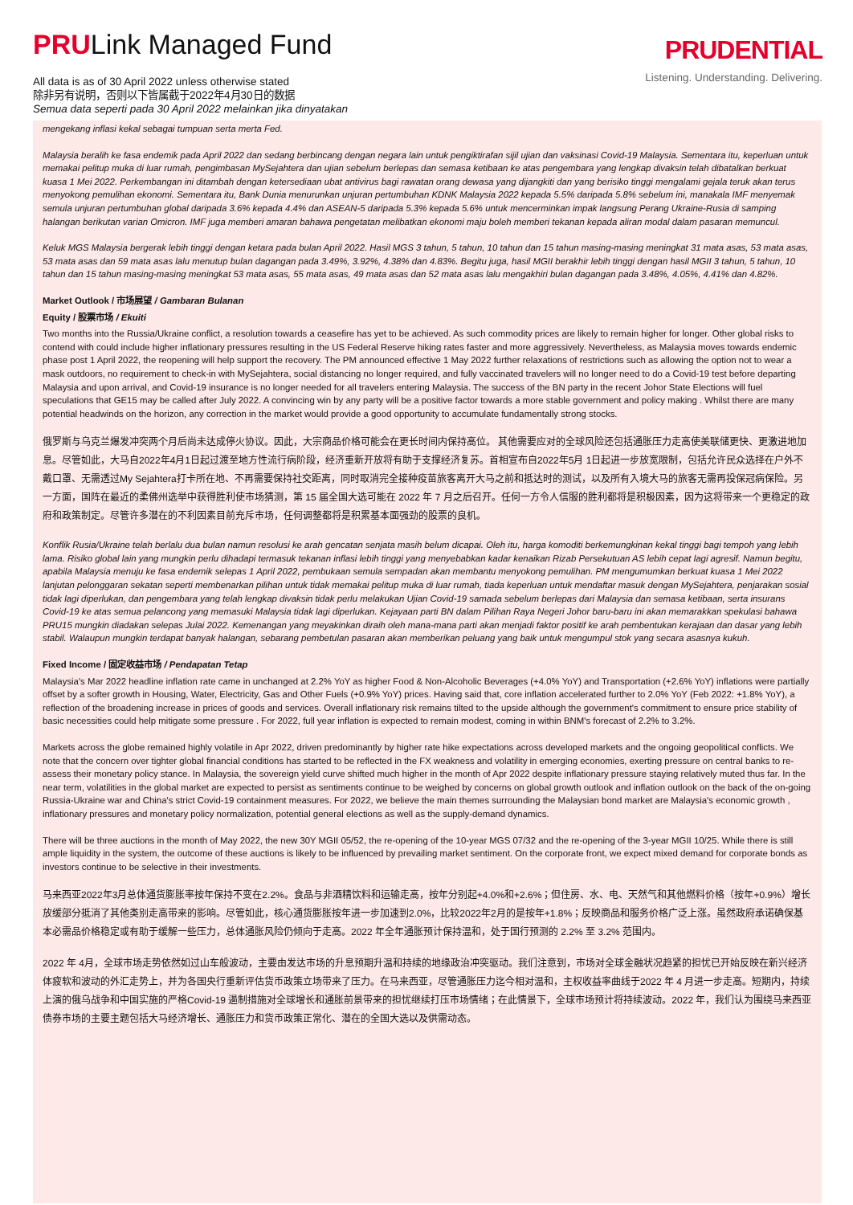PRULink Managed Fund
All data is as of 30 April 2022 unless otherwise stated
除非另有说明，否则以下皆属截于2022年4月30日的数据
Semua data seperti pada 30 April 2022 melainkan jika dinyatakan
PRUDENTIAL
Listening. Understanding. Delivering.
mengekang inflasi kekal sebagai tumpuan serta merta Fed.
Malaysia beralih ke fasa endemik pada April 2022 dan sedang berbincang dengan negara lain untuk pengiktirafan sijil ujian dan vaksinasi Covid-19 Malaysia. Sementara itu, keperluan untuk memakai pelitup muka di luar rumah, pengimbasan MySejahtera dan ujian sebelum berlepas dan semasa ketibaan ke atas pengembara yang lengkap divaksin telah dibatalkan berkuat kuasa 1 Mei 2022. Perkembangan ini ditambah dengan ketersediaan ubat antivirus bagi rawatan orang dewasa yang dijangkiti dan yang berisiko tinggi mengalami gejala teruk akan terus menyokong pemulihan ekonomi. Sementara itu, Bank Dunia menurunkan unjuran pertumbuhan KDNK Malaysia 2022 kepada 5.5% daripada 5.8% sebelum ini, manakala IMF menyemak semula unjuran pertumbuhan global daripada 3.6% kepada 4.4% dan ASEAN-5 daripada 5.3% kepada 5.6% untuk mencerminkan impak langsung Perang Ukraine-Rusia di samping halangan berikutan varian Omicron. IMF juga memberi amaran bahawa pengetatan melibatkan ekonomi maju boleh memberi tekanan kepada aliran modal dalam pasaran memuncul.
Keluk MGS Malaysia bergerak lebih tinggi dengan ketara pada bulan April 2022. Hasil MGS 3 tahun, 5 tahun, 10 tahun dan 15 tahun masing-masing meningkat 31 mata asas, 53 mata asas, 53 mata asas dan 59 mata asas lalu menutup bulan dagangan pada 3.49%, 3.92%, 4.38% dan 4.83%. Begitu juga, hasil MGII berakhir lebih tinggi dengan hasil MGII 3 tahun, 5 tahun, 10 tahun dan 15 tahun masing-masing meningkat 53 mata asas, 55 mata asas, 49 mata asas dan 52 mata asas lalu mengakhiri bulan dagangan pada 3.48%, 4.05%, 4.41% dan 4.82%.
Market Outlook / 市场展望 / Gambaran Bulanan
Equity / 股票市场 / Ekuiti
Two months into the Russia/Ukraine conflict, a resolution towards a ceasefire has yet to be achieved. As such commodity prices are likely to remain higher for longer. Other global risks to contend with could include higher inflationary pressures resulting in the US Federal Reserve hiking rates faster and more aggressively. Nevertheless, as Malaysia moves towards endemic phase post 1 April 2022, the reopening will help support the recovery. The PM announced effective 1 May 2022 further relaxations of restrictions such as allowing the option not to wear a mask outdoors, no requirement to check-in with MySejahtera, social distancing no longer required, and fully vaccinated travelers will no longer need to do a Covid-19 test before departing Malaysia and upon arrival, and Covid-19 insurance is no longer needed for all travelers entering Malaysia. The success of the BN party in the recent Johor State Elections will fuel speculations that GE15 may be called after July 2022. A convincing win by any party will be a positive factor towards a more stable government and policy making . Whilst there are many potential headwinds on the horizon, any correction in the market would provide a good opportunity to accumulate fundamentally strong stocks.
俄罗斯与乌克兰爆发冲突两个月后尚未达成停火协议。因此，大宗商品价格可能会在更长时间内保持高位。 其他需要应对的全球风险还包括通胀压力走高使美联储更快、更激进地加息。尽管如此，大马自2022年4月1日起过渡至地方性流行病阶段，经济重新开放将有助于支撑经济复苏。首相宣布自2022年5月 1日起进一步放宽限制，包括允许民众选择在户外不戴口罩、无需透过My Sejahtera打卡所在地、不再需要保持社交距离，同时取消完全接种疫苗旅客离开大马之前和抵达时的测试，以及所有入境大马的旅客无需再投保冠病保险。另一方面，国阵在最近的柔佛州选举中获得胜利使市场猜测，第 15 届全国大选可能在 2022 年 7 月之后召开。任何一方令人信服的胜利都将是积极因素，因为这将带来一个更稳定的政府和政策制定。尽管许多潜在的不利因素目前充斥市场，任何调整都将是积累基本面强劲的股票的良机。
Konflik Rusia/Ukraine telah berlalu dua bulan namun resolusi ke arah gencatan senjata masih belum dicapai. Oleh itu, harga komoditi berkemungkinan kekal tinggi bagi tempoh yang lebih lama. Risiko global lain yang mungkin perlu dihadapi termasuk tekanan inflasi lebih tinggi yang menyebabkan kadar kenaikan Rizab Persekutuan AS lebih cepat lagi agresif. Namun begitu, apabila Malaysia menuju ke fasa endemik selepas 1 April 2022, pembukaan semula sempadan akan membantu menyokong pemulihan. PM mengumumkan berkuat kuasa 1 Mei 2022 lanjutan pelonggaran sekatan seperti membenarkan pilihan untuk tidak memakai pelitup muka di luar rumah, tiada keperluan untuk mendaftar masuk dengan MySejahtera, penjarakan sosial tidak lagi diperlukan, dan pengembara yang telah lengkap divaksin tidak perlu melakukan Ujian Covid-19 samada sebelum berlepas dari Malaysia dan semasa ketibaan, serta insurans Covid-19 ke atas semua pelancong yang memasuki Malaysia tidak lagi diperlukan. Kejayaan parti BN dalam Pilihan Raya Negeri Johor baru-baru ini akan memarakkan spekulasi bahawa PRU15 mungkin diadakan selepas Julai 2022. Kemenangan yang meyakinkan diraih oleh mana-mana parti akan menjadi faktor positif ke arah pembentukan kerajaan dan dasar yang lebih stabil. Walaupun mungkin terdapat banyak halangan, sebarang pembetulan pasaran akan memberikan peluang yang baik untuk mengumpul stok yang secara asasnya kukuh.
Fixed Income / 固定收益市场 / Pendapatan Tetap
Malaysia's Mar 2022 headline inflation rate came in unchanged at 2.2% YoY as higher Food & Non-Alcoholic Beverages (+4.0% YoY) and Transportation (+2.6% YoY) inflations were partially offset by a softer growth in Housing, Water, Electricity, Gas and Other Fuels (+0.9% YoY) prices. Having said that, core inflation accelerated further to 2.0% YoY (Feb 2022: +1.8% YoY), a reflection of the broadening increase in prices of goods and services. Overall inflationary risk remains tilted to the upside although the government's commitment to ensure price stability of basic necessities could help mitigate some pressure . For 2022, full year inflation is expected to remain modest, coming in within BNM's forecast of 2.2% to 3.2%.
Markets across the globe remained highly volatile in Apr 2022, driven predominantly by higher rate hike expectations across developed markets and the ongoing geopolitical conflicts. We note that the concern over tighter global financial conditions has started to be reflected in the FX weakness and volatility in emerging economies, exerting pressure on central banks to re-assess their monetary policy stance. In Malaysia, the sovereign yield curve shifted much higher in the month of Apr 2022 despite inflationary pressure staying relatively muted thus far. In the near term, volatilities in the global market are expected to persist as sentiments continue to be weighed by concerns on global growth outlook and inflation outlook on the back of the on-going Russia-Ukraine war and China's strict Covid-19 containment measures. For 2022, we believe the main themes surrounding the Malaysian bond market are Malaysia's economic growth , inflationary pressures and monetary policy normalization, potential general elections as well as the supply-demand dynamics.
There will be three auctions in the month of May 2022, the new 30Y MGII 05/52, the re-opening of the 10-year MGS 07/32 and the re-opening of the 3-year MGII 10/25. While there is still ample liquidity in the system, the outcome of these auctions is likely to be influenced by prevailing market sentiment. On the corporate front, we expect mixed demand for corporate bonds as investors continue to be selective in their investments.
马来西亚2022年3月总体通货膨胀率按年保持不变在2.2%。食品与非酒精饮料和运输走高，按年分别起+4.0%和+2.6%；但住房、水、电、天然气和其他燃料价格（按年+0.9%）增长放缓部分抵消了其他类别走高带来的影响。尽管如此，核心通货膨胀按年进一步加速到2.0%，比较2022年2月的是按年+1.8%；反映商品和服务价格广泛上涨。虽然政府承诺确保基本必需品价格稳定或有助于缓解一些压力，总体通胀风险仍倾向于走高。2022 年全年通胀预计保持温和，处于国行预测的 2.2% 至 3.2% 范围内。
2022 年 4月，全球市场走势依然如过山车般波动，主要由发达市场的升息预期升温和持续的地缘政治冲突驱动。我们注意到，市场对全球金融状况趋紧的担忧已开始反映在新兴经济体疲软和波动的外汇走势上，并为各国央行重新评估货币政策立场带来了压力。在马来西亚，尽管通胀压力迄今相对温和，主权收益率曲线于2022 年 4 月进一步走高。短期内，持续上演的俄乌战争和中国实施的严格Covid-19 遏制措施对全球增长和通胀前景带来的担忧继续打压市场情绪；在此情景下，全球市场预计将持续波动。2022 年，我们认为围绕马来西亚债券市场的主要主题包括大马经济增长、通胀压力和货币政策正常化、潜在的全国大选以及供需动态。